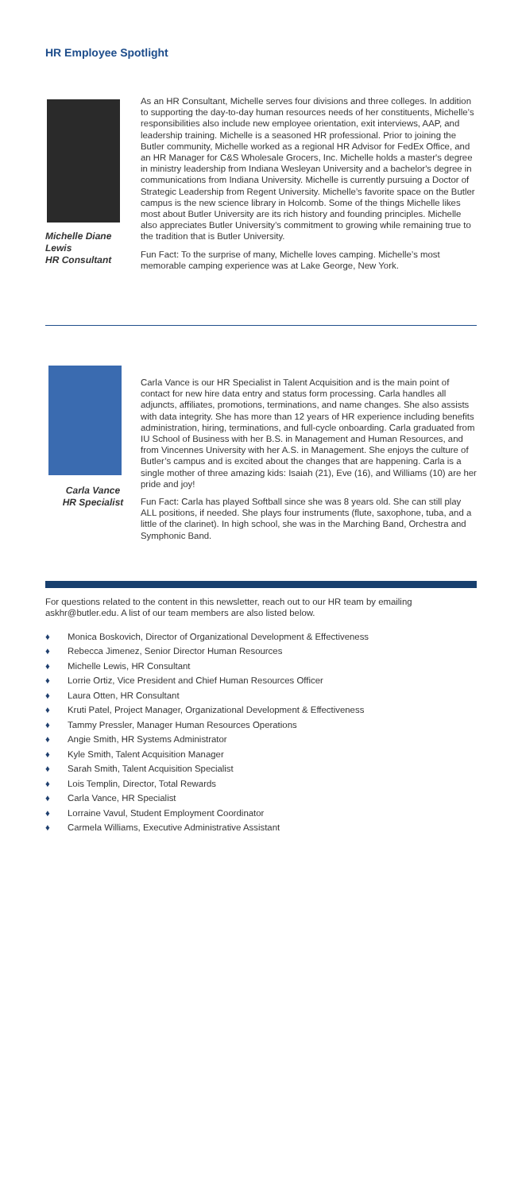HR Employee Spotlight
Michelle Diane Lewis
HR Consultant
As an HR Consultant, Michelle serves four divisions and three colleges. In addition to supporting the day-to-day human resources needs of her constituents, Michelle’s responsibilities also include new employee orientation, exit interviews, AAP, and leadership training. Michelle is a seasoned HR professional. Prior to joining the Butler community, Michelle worked as a regional HR Advisor for FedEx Office, and an HR Manager for C&S Wholesale Grocers, Inc. Michelle holds a master's degree in ministry leadership from Indiana Wesleyan University and a bachelor's degree in communications from Indiana University. Michelle is currently pursuing a Doctor of Strategic Leadership from Regent University. Michelle’s favorite space on the Butler campus is the new science library in Holcomb. Some of the things Michelle likes most about Butler University are its rich history and founding principles. Michelle also appreciates Butler University’s commitment to growing while remaining true to the tradition that is Butler University.
Fun Fact: To the surprise of many, Michelle loves camping. Michelle’s most memorable camping experience was at Lake George, New York.
Carla Vance
HR Specialist
Carla Vance is our HR Specialist in Talent Acquisition and is the main point of contact for new hire data entry and status form processing. Carla handles all adjuncts, affiliates, promotions, terminations, and name changes. She also assists with data integrity. She has more than 12 years of HR experience including benefits administration, hiring, terminations, and full-cycle onboarding. Carla graduated from IU School of Business with her B.S. in Management and Human Resources, and from Vincennes University with her A.S. in Management. She enjoys the culture of Butler’s campus and is excited about the changes that are happening. Carla is a single mother of three amazing kids: Isaiah (21), Eve (16), and Williams (10) are her pride and joy!
Fun Fact: Carla has played Softball since she was 8 years old. She can still play ALL positions, if needed. She plays four instruments (flute, saxophone, tuba, and a little of the clarinet). In high school, she was in the Marching Band, Orchestra and Symphonic Band.
For questions related to the content in this newsletter, reach out to our HR team by emailing askhr@butler.edu. A list of our team members are also listed below.
♦ Monica Boskovich, Director of Organizational Development & Effectiveness
♦ Rebecca Jimenez, Senior Director Human Resources
♦ Michelle Lewis, HR Consultant
♦ Lorrie Ortiz, Vice President and Chief Human Resources Officer
♦ Laura Otten, HR Consultant
♦ Kruti Patel, Project Manager, Organizational Development & Effectiveness
♦ Tammy Pressler, Manager Human Resources Operations
♦ Angie Smith, HR Systems Administrator
♦ Kyle Smith, Talent Acquisition Manager
♦ Sarah Smith, Talent Acquisition Specialist
♦ Lois Templin, Director, Total Rewards
♦ Carla Vance, HR Specialist
♦ Lorraine Vavul, Student Employment Coordinator
♦ Carmela Williams, Executive Administrative Assistant